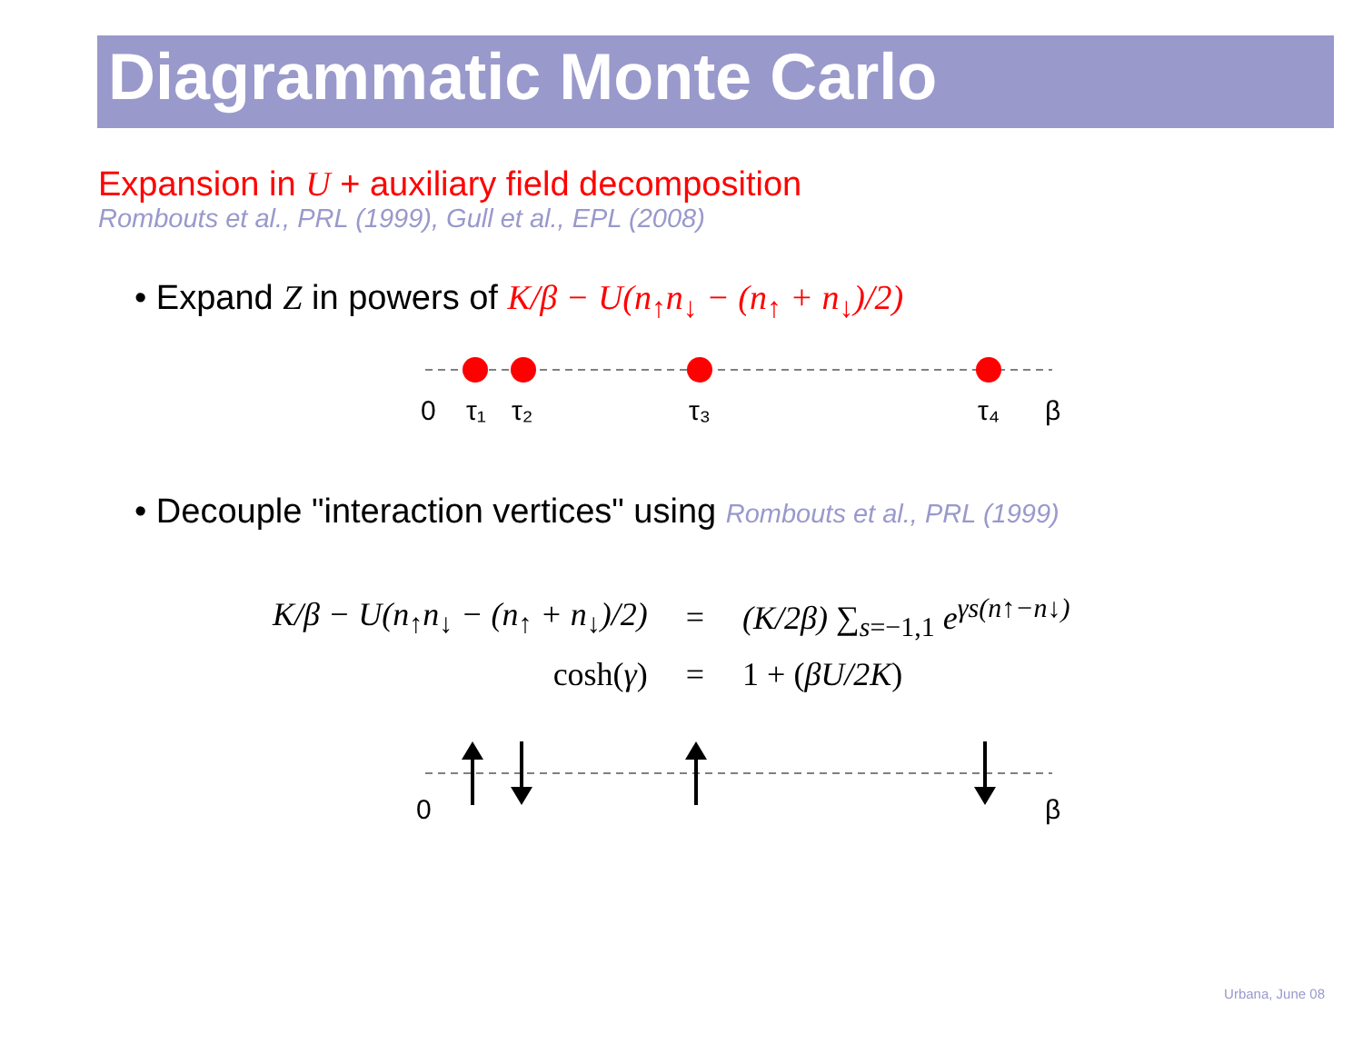Diagrammatic Monte Carlo
Expansion in U + auxiliary field decomposition
Rombouts et al., PRL (1999), Gull et al., EPL (2008)
• Expand Z in powers of K/β − U(n<sub>↑</sub>n<sub>↓</sub> − (n<sub>↑</sub> + n<sub>↓</sub>)/2)
0
τ₁
τ₂
τ₃
τ₄
β
• Decouple "interaction vertices" using Rombouts et al., PRL (1999)
| K/β − U(n<sub>↑</sub>n<sub>↓</sub> − (n<sub>↑</sub> + n<sub>↓</sub>)/2) | = | (K/2β) ∑<sub>s=−1,1</sub> e<sup>γs(n↑−n↓)</sup> |
| cosh( γ ) | = | 1 + ( βU/2K ) |
0
β
Urbana, June 08